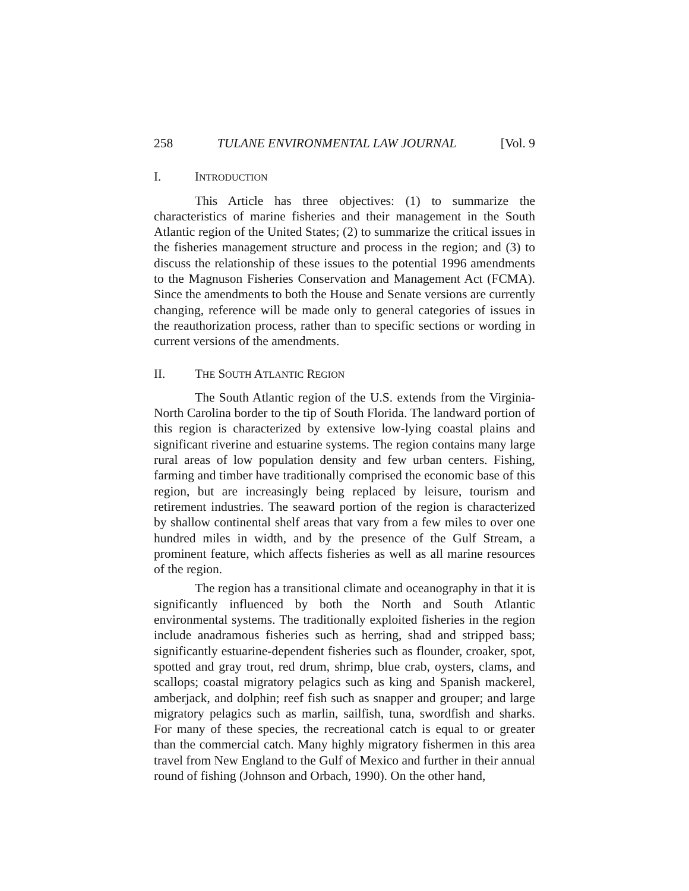258 TULANE ENVIRONMENTAL LAW JOURNAL [Vol. 9
I. INTRODUCTION
This Article has three objectives: (1) to summarize the characteristics of marine fisheries and their management in the South Atlantic region of the United States; (2) to summarize the critical issues in the fisheries management structure and process in the region; and (3) to discuss the relationship of these issues to the potential 1996 amendments to the Magnuson Fisheries Conservation and Management Act (FCMA). Since the amendments to both the House and Senate versions are currently changing, reference will be made only to general categories of issues in the reauthorization process, rather than to specific sections or wording in current versions of the amendments.
II. THE SOUTH ATLANTIC REGION
The South Atlantic region of the U.S. extends from the Virginia-North Carolina border to the tip of South Florida. The landward portion of this region is characterized by extensive low-lying coastal plains and significant riverine and estuarine systems. The region contains many large rural areas of low population density and few urban centers. Fishing, farming and timber have traditionally comprised the economic base of this region, but are increasingly being replaced by leisure, tourism and retirement industries. The seaward portion of the region is characterized by shallow continental shelf areas that vary from a few miles to over one hundred miles in width, and by the presence of the Gulf Stream, a prominent feature, which affects fisheries as well as all marine resources of the region.
The region has a transitional climate and oceanography in that it is significantly influenced by both the North and South Atlantic environmental systems. The traditionally exploited fisheries in the region include anadramous fisheries such as herring, shad and stripped bass; significantly estuarine-dependent fisheries such as flounder, croaker, spot, spotted and gray trout, red drum, shrimp, blue crab, oysters, clams, and scallops; coastal migratory pelagics such as king and Spanish mackerel, amberjack, and dolphin; reef fish such as snapper and grouper; and large migratory pelagics such as marlin, sailfish, tuna, swordfish and sharks. For many of these species, the recreational catch is equal to or greater than the commercial catch. Many highly migratory fishermen in this area travel from New England to the Gulf of Mexico and further in their annual round of fishing (Johnson and Orbach, 1990). On the other hand,